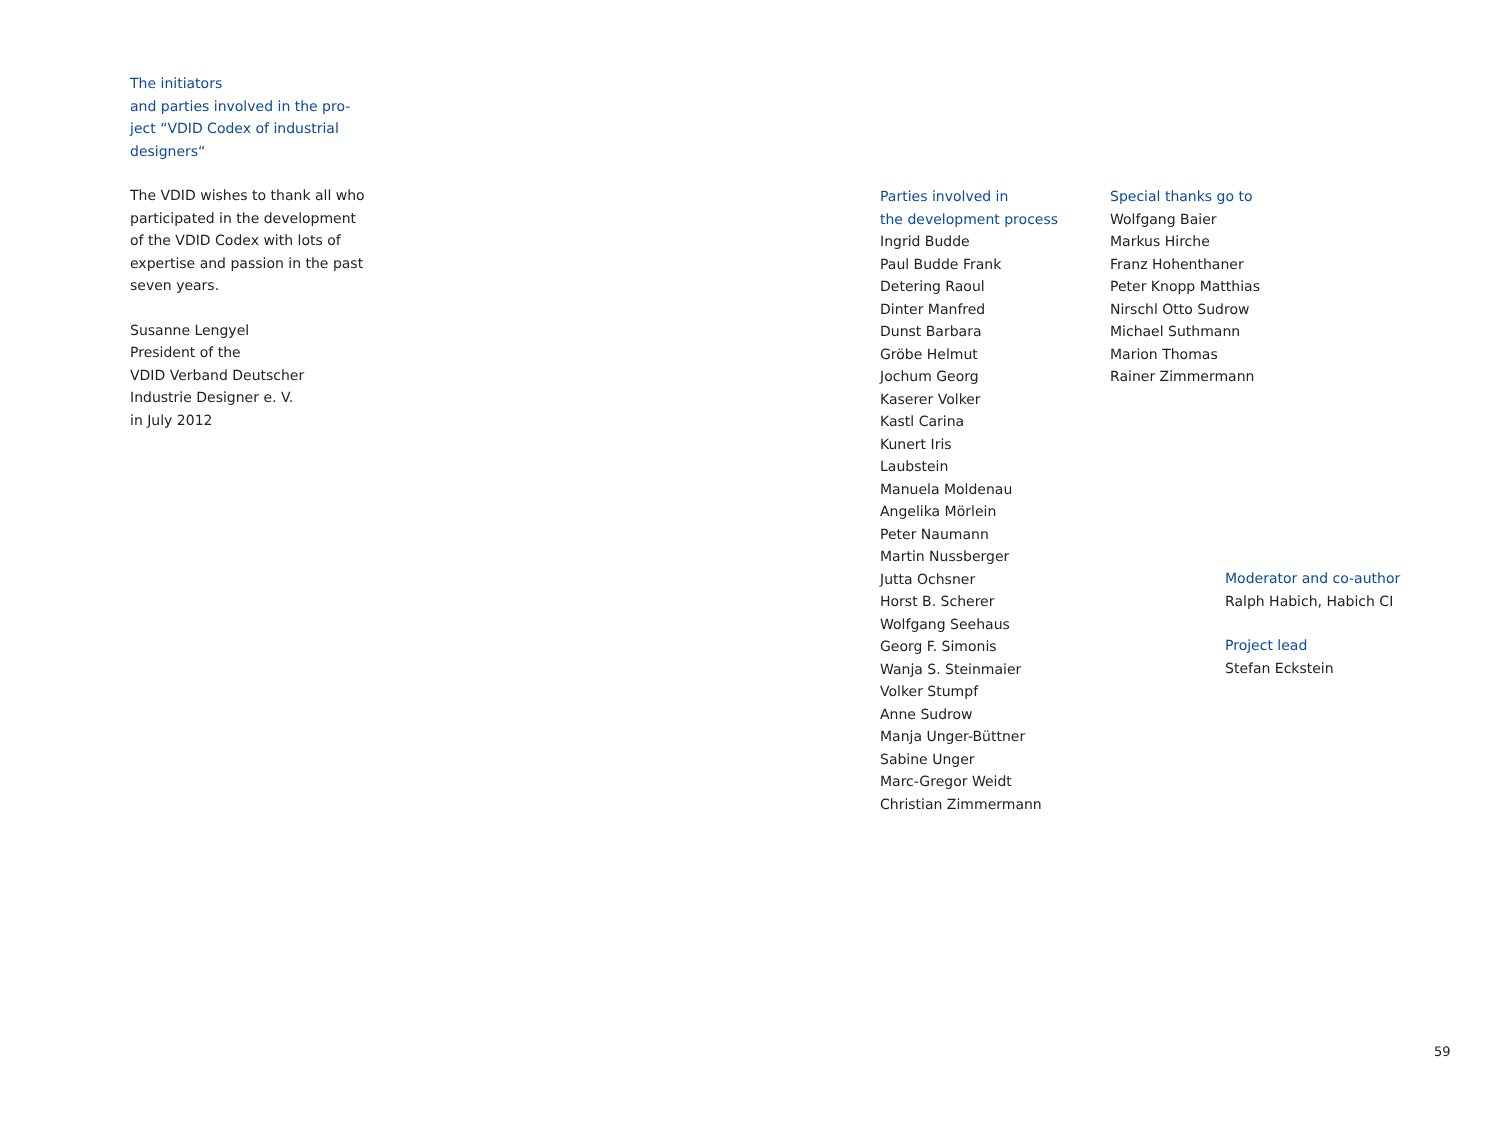The initiators
and parties involved in the pro-
ject “VDID Codex of industrial
designers“
The VDID wishes to thank all who
participated in the development
of the VDID Codex with lots of
expertise and passion in the past
seven years.
Susanne Lengyel
President of the
VDID Verband Deutscher
Industrie Designer e. V.
in July 2012
Parties involved in
the development process
Ingrid Budde
Paul Budde Frank
Detering Raoul
Dinter Manfred
Dunst Barbara
Gröbe Helmut
Jochum Georg
Kaserer Volker
Kastl Carina
Kunert Iris
Laubstein
Manuela Moldenau
Angelika Mörlein
Peter Naumann
Martin Nussberger
Jutta Ochsner
Horst B. Scherer
Wolfgang Seehaus
Georg F. Simonis
Wanja S. Steinmaier
Volker Stumpf
Anne Sudrow
Manja Unger-Büttner
Sabine Unger
Marc-Gregor Weidt
Christian Zimmermann
Special thanks go to
Wolfgang Baier
Markus Hirche
Franz Hohenthaner
Peter Knopp Matthias
Nirschl Otto Sudrow
Michael Suthmann
Marion Thomas
Rainer Zimmermann
Moderator and co-author
Ralph Habich, Habich CI
Project lead
Stefan Eckstein
59